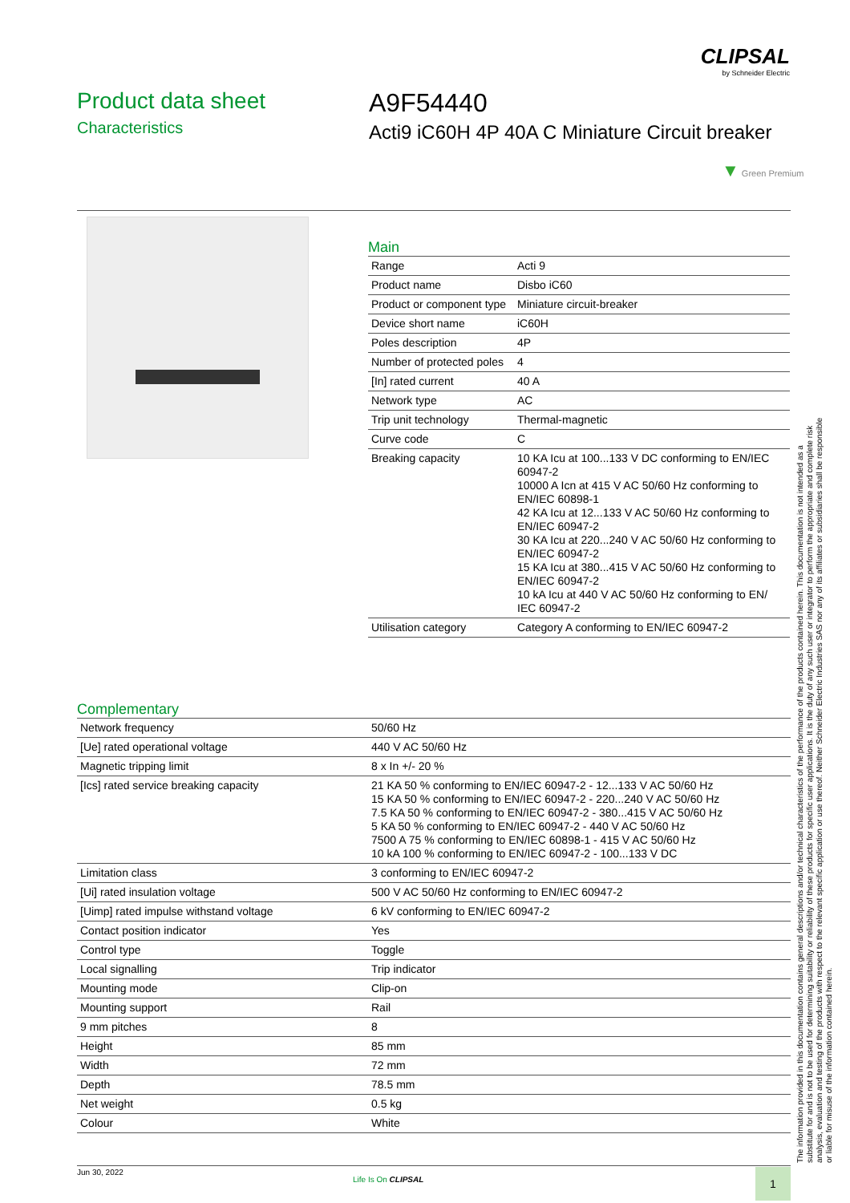CLIPSAL
by Schneider Electric
Product data sheet
Characteristics
A9F54440
Acti9 iC60H 4P 40A C Miniature Circuit breaker
▼ Green Premium
Main
| Range | Acti 9 |
| Product name | Disbo iC60 |
| Product or component type | Miniature circuit-breaker |
| Device short name | iC60H |
| Poles description | 4P |
| Number of protected poles | 4 |
| [In] rated current | 40 A |
| Network type | AC |
| Trip unit technology | Thermal-magnetic |
| Curve code | C |
| Breaking capacity | 10 KA Icu at 100...133 V DC conforming to EN/IEC 60947-2 10000 A Icn at 415 V AC 50/60 Hz conforming to EN/IEC 60898-1 42 KA Icu at 12...133 V AC 50/60 Hz conforming to EN/IEC 60947-2 30 KA Icu at 220...240 V AC 50/60 Hz conforming to EN/IEC 60947-2 15 KA Icu at 380...415 V AC 50/60 Hz conforming to EN/IEC 60947-2 10 kA Icu at 440 V AC 50/60 Hz conforming to EN/ IEC 60947-2 |
| Utilisation category | Category A conforming to EN/IEC 60947-2 |
Complementary
| Network frequency | 50/60 Hz |
| [Ue] rated operational voltage | 440 V AC 50/60 Hz |
| Magnetic tripping limit | 8 x In +/- 20 % |
| [Ics] rated service breaking capacity | 21 KA 50 % conforming to EN/IEC 60947-2 - 12...133 V AC 50/60 Hz 15 KA 50 % conforming to EN/IEC 60947-2 - 220...240 V AC 50/60 Hz 7.5 KA 50 % conforming to EN/IEC 60947-2 - 380...415 V AC 50/60 Hz 5 KA 50 % conforming to EN/IEC 60947-2 - 440 V AC 50/60 Hz 7500 A 75 % conforming to EN/IEC 60898-1 - 415 V AC 50/60 Hz 10 kA 100 % conforming to EN/IEC 60947-2 - 100...133 V DC |
| Limitation class | 3 conforming to EN/IEC 60947-2 |
| [Ui] rated insulation voltage | 500 V AC 50/60 Hz conforming to EN/IEC 60947-2 |
| [Uimp] rated impulse withstand voltage | 6 kV conforming to EN/IEC 60947-2 |
| Contact position indicator | Yes |
| Control type | Toggle |
| Local signalling | Trip indicator |
| Mounting mode | Clip-on |
| Mounting support | Rail |
| 9 mm pitches | 8 |
| Height | 85 mm |
| Width | 72 mm |
| Depth | 78.5 mm |
| Net weight | 0.5 kg |
| Colour | White |
The information provided in this documentation contains general descriptions and/or technical characteristics of the performance of the products contained herein. This documentation is not intended as a substitute for and is not to be used for determining suitability or reliability of these products for specific user applications. It is the duty of any such user or integrator to perform the appropriate and complete risk analysis, evaluation and testing of the products with respect to the relevant specific application or use thereof. Neither Schneider Electric Industries SAS nor any of its affiliates or subsidiaries shall be responsible or liable for misuse of the information contained herein.
Jun 30, 2022
Life Is On CLIPSAL 1